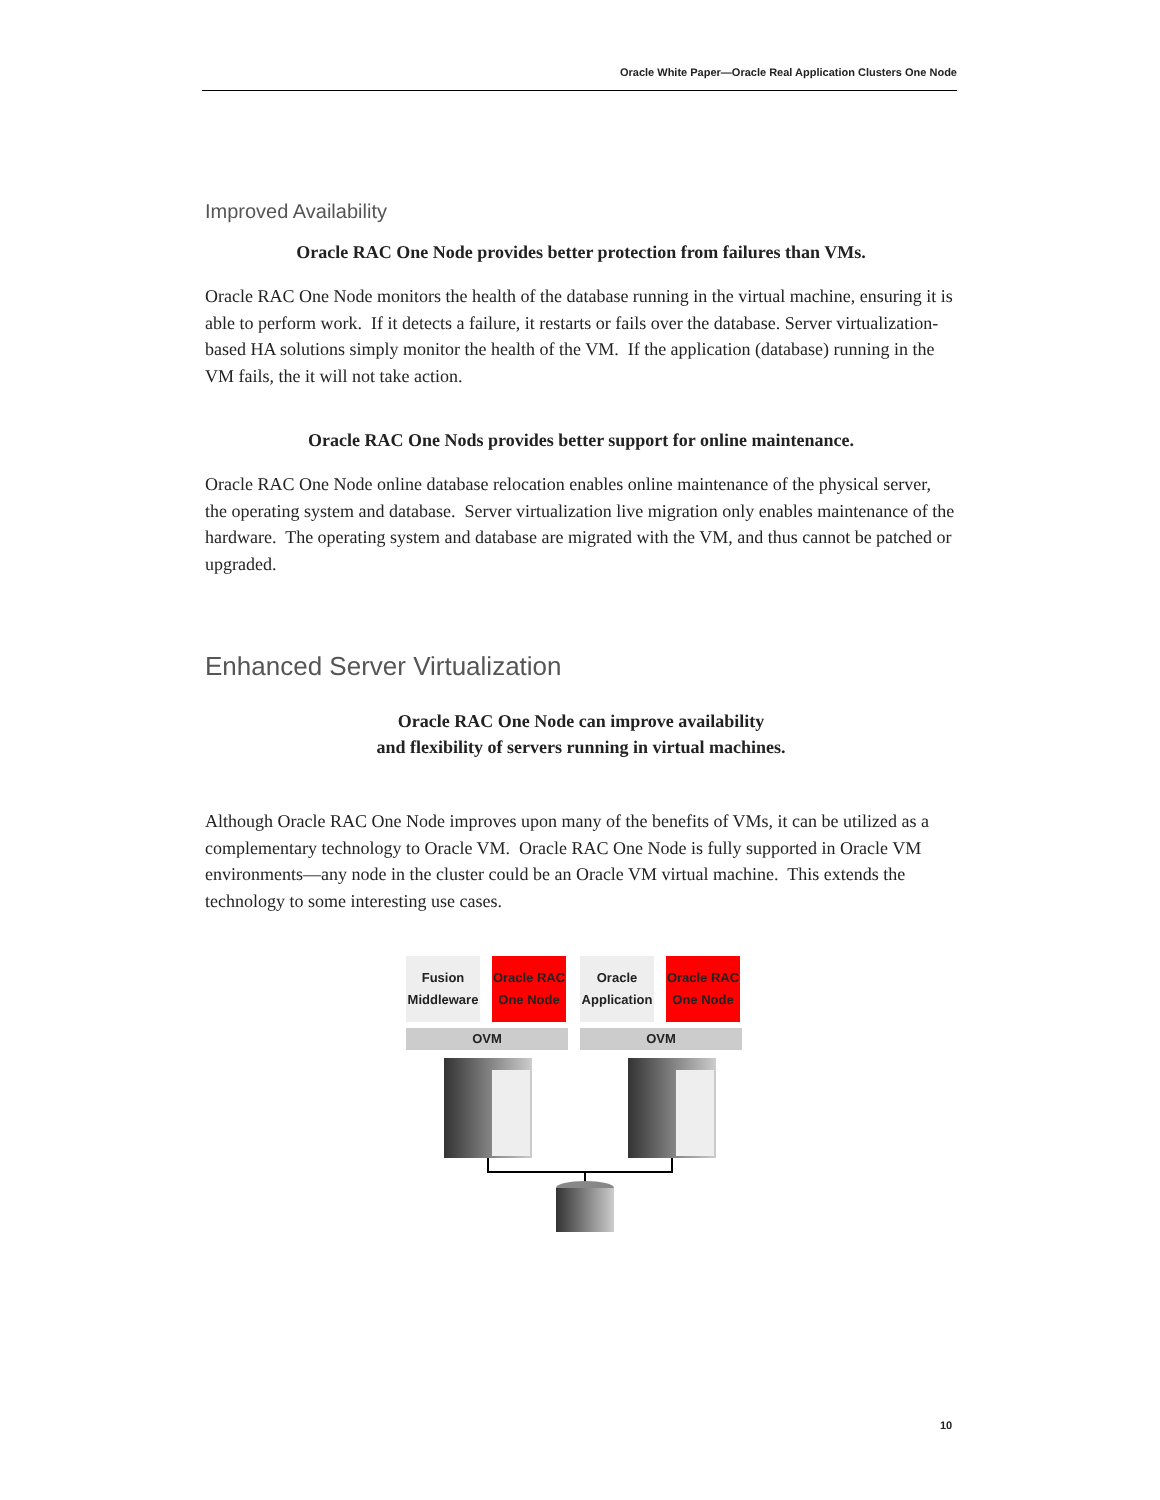Oracle White Paper—Oracle Real Application Clusters One Node
Improved Availability
Oracle RAC One Node provides better protection from failures than VMs.
Oracle RAC One Node monitors the health of the database running in the virtual machine, ensuring it is able to perform work. If it detects a failure, it restarts or fails over the database. Server virtualization-based HA solutions simply monitor the health of the VM. If the application (database) running in the VM fails, the it will not take action.
Oracle RAC One Nods provides better support for online maintenance.
Oracle RAC One Node online database relocation enables online maintenance of the physical server, the operating system and database. Server virtualization live migration only enables maintenance of the hardware. The operating system and database are migrated with the VM, and thus cannot be patched or upgraded.
Enhanced Server Virtualization
Oracle RAC One Node can improve availability
and flexibility of servers running in virtual machines.
Although Oracle RAC One Node improves upon many of the benefits of VMs, it can be utilized as a complementary technology to Oracle VM. Oracle RAC One Node is fully supported in Oracle VM environments—any node in the cluster could be an Oracle VM virtual machine. This extends the technology to some interesting use cases.
Fusion
Middleware
Oracle RAC
One Node
OVM
Oracle
Application
Oracle RAC
One Node
OVM
10